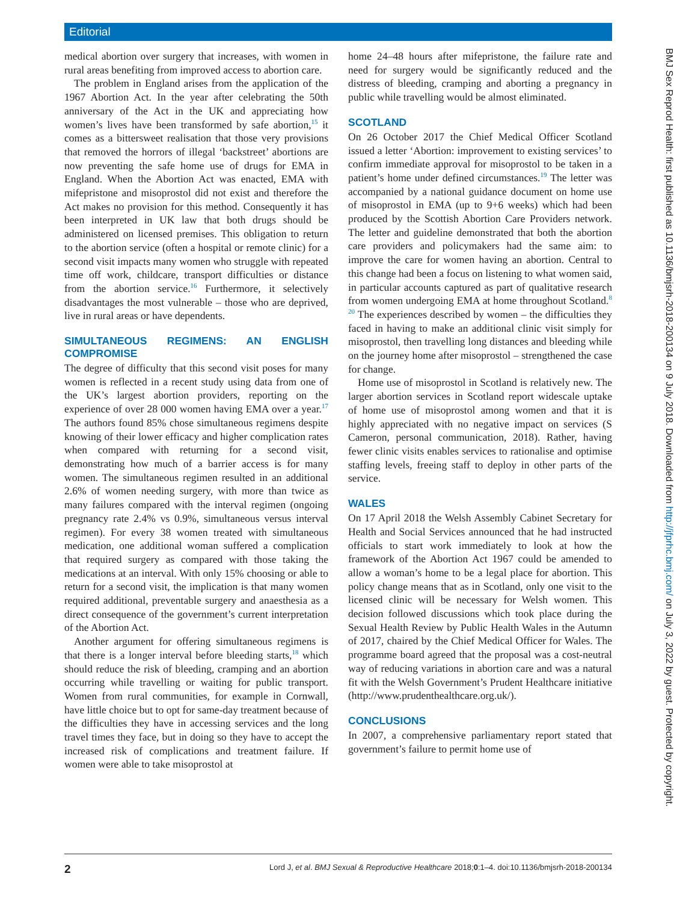Editorial
medical abortion over surgery that increases, with women in rural areas benefiting from improved access to abortion care.
The problem in England arises from the application of the 1967 Abortion Act. In the year after celebrating the 50th anniversary of the Act in the UK and appreciating how women’s lives have been transformed by safe abortion,<sup>15</sup> it comes as a bittersweet realisation that those very provisions that removed the horrors of illegal ‘backstreet’ abortions are now preventing the safe home use of drugs for EMA in England. When the Abortion Act was enacted, EMA with mifepristone and misoprostol did not exist and therefore the Act makes no provision for this method. Consequently it has been interpreted in UK law that both drugs should be administered on licensed premises. This obligation to return to the abortion service (often a hospital or remote clinic) for a second visit impacts many women who struggle with repeated time off work, childcare, transport difficulties or distance from the abortion service.<sup>16</sup> Furthermore, it selectively disadvantages the most vulnerable – those who are deprived, live in rural areas or have dependents.
SIMULTANEOUS REGIMENS: AN ENGLISH COMPROMISE
The degree of difficulty that this second visit poses for many women is reflected in a recent study using data from one of the UK’s largest abortion providers, reporting on the experience of over 28 000 women having EMA over a year.<sup>17</sup> The authors found 85% chose simultaneous regimens despite knowing of their lower efficacy and higher complication rates when compared with returning for a second visit, demonstrating how much of a barrier access is for many women. The simultaneous regimen resulted in an additional 2.6% of women needing surgery, with more than twice as many failures compared with the interval regimen (ongoing pregnancy rate 2.4% vs 0.9%, simultaneous versus interval regimen). For every 38 women treated with simultaneous medication, one additional woman suffered a complication that required surgery as compared with those taking the medications at an interval. With only 15% choosing or able to return for a second visit, the implication is that many women required additional, preventable surgery and anaesthesia as a direct consequence of the government’s current interpretation of the Abortion Act.
Another argument for offering simultaneous regimens is that there is a longer interval before bleeding starts,<sup>18</sup> which should reduce the risk of bleeding, cramping and an abortion occurring while travelling or waiting for public transport. Women from rural communities, for example in Cornwall, have little choice but to opt for same-day treatment because of the difficulties they have in accessing services and the long travel times they face, but in doing so they have to accept the increased risk of complications and treatment failure. If women were able to take misoprostol at
home 24–48 hours after mifepristone, the failure rate and need for surgery would be significantly reduced and the distress of bleeding, cramping and aborting a pregnancy in public while travelling would be almost eliminated.
SCOTLAND
On 26 October 2017 the Chief Medical Officer Scotland issued a letter ‘Abortion: improvement to existing services’ to confirm immediate approval for misoprostol to be taken in a patient’s home under defined circumstances.<sup>19</sup> The letter was accompanied by a national guidance document on home use of misoprostol in EMA (up to 9+6 weeks) which had been produced by the Scottish Abortion Care Providers network. The letter and guideline demonstrated that both the abortion care providers and policymakers had the same aim: to improve the care for women having an abortion. Central to this change had been a focus on listening to what women said, in particular accounts captured as part of qualitative research from women undergoing EMA at home throughout Scotland.<sup>8 20</sup> The experiences described by women – the difficulties they faced in having to make an additional clinic visit simply for misoprostol, then travelling long distances and bleeding while on the journey home after misoprostol – strengthened the case for change.
Home use of misoprostol in Scotland is relatively new. The larger abortion services in Scotland report widescale uptake of home use of misoprostol among women and that it is highly appreciated with no negative impact on services (S Cameron, personal communication, 2018). Rather, having fewer clinic visits enables services to rationalise and optimise staffing levels, freeing staff to deploy in other parts of the service.
WALES
On 17 April 2018 the Welsh Assembly Cabinet Secretary for Health and Social Services announced that he had instructed officials to start work immediately to look at how the framework of the Abortion Act 1967 could be amended to allow a woman’s home to be a legal place for abortion. This policy change means that as in Scotland, only one visit to the licensed clinic will be necessary for Welsh women. This decision followed discussions which took place during the Sexual Health Review by Public Health Wales in the Autumn of 2017, chaired by the Chief Medical Officer for Wales. The programme board agreed that the proposal was a cost-neutral way of reducing variations in abortion care and was a natural fit with the Welsh Government’s Prudent Healthcare initiative (http://www.prudenthealthcare.org.uk/).
CONCLUSIONS
In 2007, a comprehensive parliamentary report stated that government’s failure to permit home use of
BMJ Sex Reprod Health: first published as 10.1136/bmjsrh-2018-200134 on 9 July 2018. Downloaded from http://jfprhc.bmj.com/ on July 3, 2022 by guest. Protected by copyright.
2 Lord J, et al. BMJ Sexual & Reproductive Healthcare 2018;0:1–4. doi:10.1136/bmjsrh-2018-200134